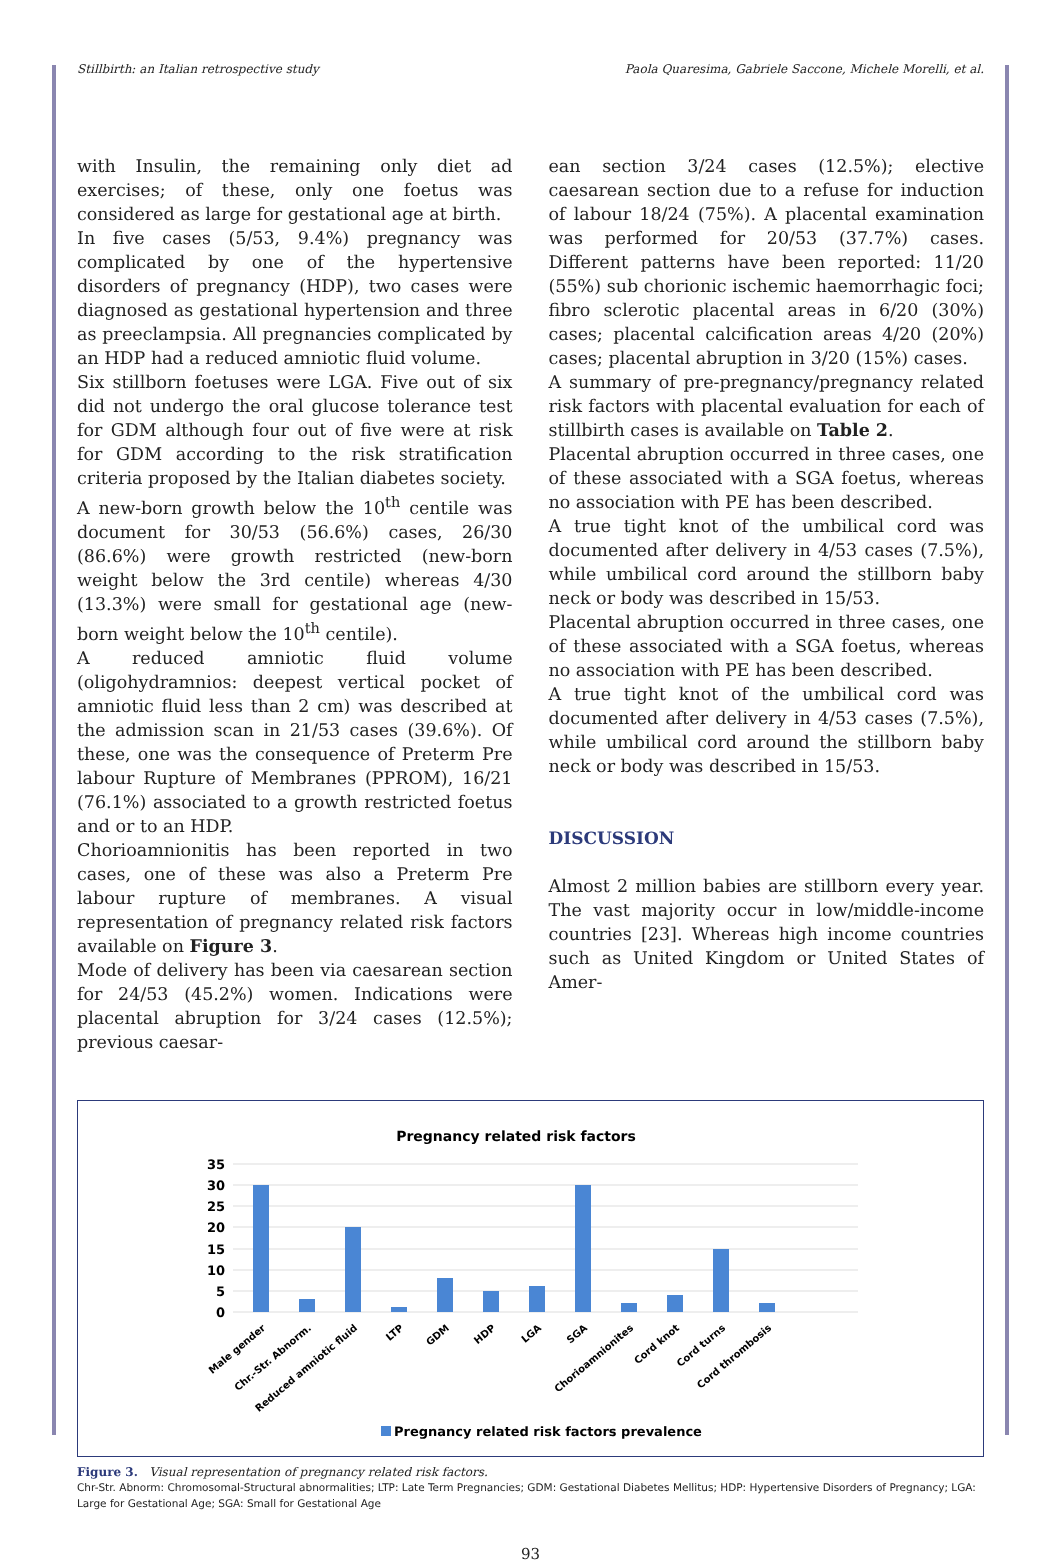Stillbirth: an Italian retrospective study Paola Quaresima, Gabriele Saccone, Michele Morelli, et al.
with Insulin, the remaining only diet ad exercises; of these, only one foetus was considered as large for gestational age at birth.
In five cases (5/53, 9.4%) pregnancy was complicated by one of the hypertensive disorders of pregnancy (HDP), two cases were diagnosed as gestational hypertension and three as preeclampsia. All pregnancies complicated by an HDP had a reduced amniotic fluid volume.
Six stillborn foetuses were LGA. Five out of six did not undergo the oral glucose tolerance test for GDM although four out of five were at risk for GDM according to the risk stratification criteria proposed by the Italian diabetes society.
A new-born growth below the 10<sup>th</sup> centile was document for 30/53 (56.6%) cases, 26/30 (86.6%) were growth restricted (new-born weight below the 3rd centile) whereas 4/30 (13.3%) were small for gestational age (new-born weight below the 10<sup>th</sup> centile).
A reduced amniotic fluid volume (oligohydramnios: deepest vertical pocket of amniotic fluid less than 2 cm) was described at the admission scan in 21/53 cases (39.6%). Of these, one was the consequence of Preterm Pre labour Rupture of Membranes (PPROM), 16/21 (76.1%) associated to a growth restricted foetus and or to an HDP.
Chorioamnionitis has been reported in two cases, one of these was also a Preterm Pre labour rupture of membranes. A visual representation of pregnancy related risk factors available on Figure 3.
Mode of delivery has been via caesarean section for 24/53 (45.2%) women. Indications were placental abruption for 3/24 cases (12.5%); previous caesar-
ean section 3/24 cases (12.5%); elective caesarean section due to a refuse for induction of labour 18/24 (75%). A placental examination was performed for 20/53 (37.7%) cases. Different patterns have been reported: 11/20 (55%) sub chorionic ischemic haemorrhagic foci; fibro sclerotic placental areas in 6/20 (30%) cases; placental calcification areas 4/20 (20%) cases; placental abruption in 3/20 (15%) cases.
A summary of pre-pregnancy/pregnancy related risk factors with placental evaluation for each of stillbirth cases is available on Table 2.
Placental abruption occurred in three cases, one of these associated with a SGA foetus, whereas no association with PE has been described.
A true tight knot of the umbilical cord was documented after delivery in 4/53 cases (7.5%), while umbilical cord around the stillborn baby neck or body was described in 15/53.
Placental abruption occurred in three cases, one of these associated with a SGA foetus, whereas no association with PE has been described.
A true tight knot of the umbilical cord was documented after delivery in 4/53 cases (7.5%), while umbilical cord around the stillborn baby neck or body was described in 15/53.
DISCUSSION
Almost 2 million babies are stillborn every year. The vast majority occur in low/middle-income countries [23]. Whereas high income countries such as United Kingdom or United States of Amer-
Pregnancy related risk factors
35
30
25
20
15
10
5
0
Male gender
Chr.-Str. Abnorm.
Reduced amniotic fluid
LTP
GDM
HDP
LGA
SGA
Chorioamnionites
Cord knot
Cord turns
Cord thrombosis
Pregnancy related risk factors prevalence
Figure 3. Visual representation of pregnancy related risk factors.
Chr-Str. Abnorm: Chromosomal-Structural abnormalities; LTP: Late Term Pregnancies; GDM: Gestational Diabetes Mellitus; HDP: Hypertensive Disorders of Pregnancy; LGA: Large for Gestational Age; SGA: Small for Gestational Age
93